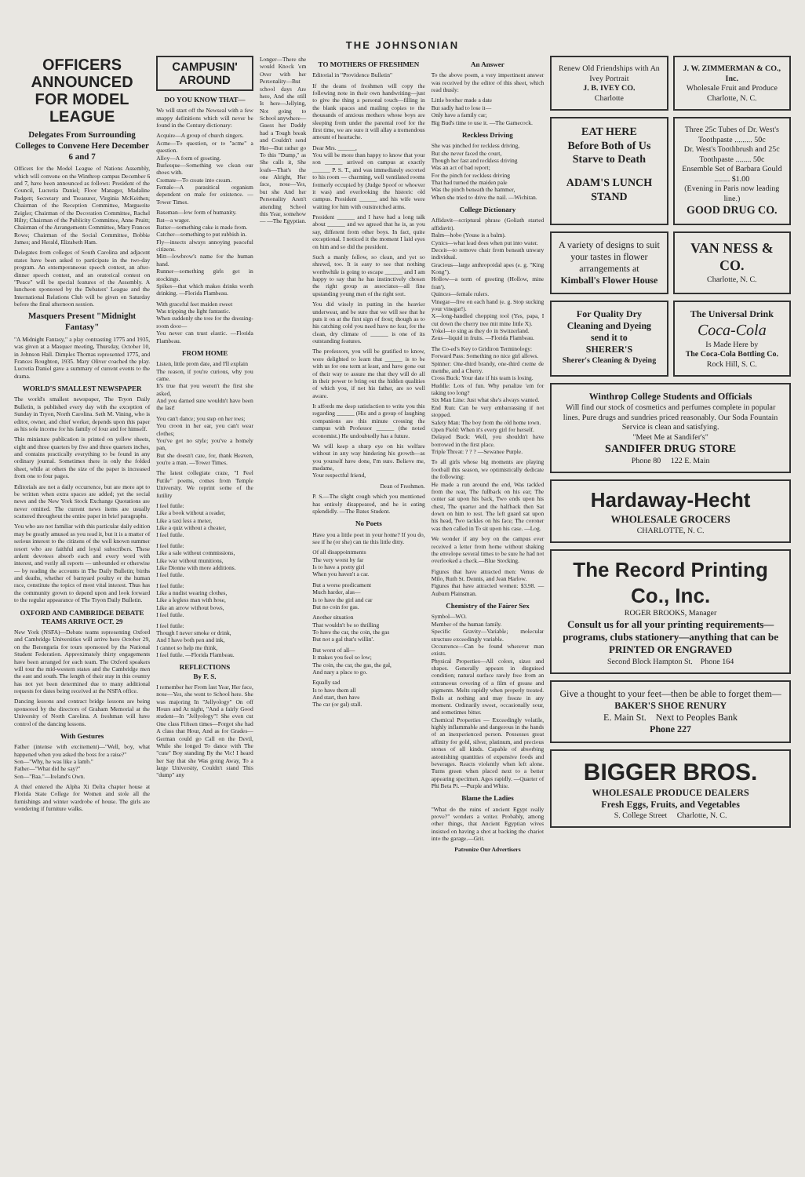THE JOHNSONIAN
OFFICERS ANNOUNCED FOR MODEL LEAGUE
Delegates From Surrounding Colleges to Convene Here December 6 and 7
Officers for the Model League of Nations Assembly, which will convene on the Winthrop campus December 6 and 7, have been announced as follows: President of the Council, Lucretia Daniel; Floor Manager, Madaline Padgett; Secretary and Treasurer, Virginia McKeithen; Chairman of the Reception Committee, Marguerite Zeigler; Chairman of the Decoration Committee, Rachel Hilty; Chairman of the Publicity Committee, Anne Pruitt; Chairman of the Arrangements Committee, Mary Frances Rowe; Chairman of the Social Committee, Bobbie James; and Herald, Elizabeth Ham.
Delegates from colleges of South Carolina and adjacent states have been asked to participate in the two-day program. An extemporaneous speech contest, an after-dinner speech contest, and an oratorical contest on "Peace" will be special features of the Assembly. A luncheon sponsored by the Debaters' League and the International Relations Club will be given on Saturday before the final afternoon session.
Masquers Present "Midnight Fantasy"
"A Midnight Fantasy," a play contrasting 1775 and 1935, was given at a Masquer meeting, Thursday, October 10, in Johnson Hall. Dimples Thomas represented 1775, and Frances Roughton, 1935. Mary Oliver coached the play. Lucretia Daniel gave a summary of current events to the drama.
WORLD'S SMALLEST NEWSPAPER
The world's smallest newspaper, The Tryon Daily Bulletin, is published every day with the exception of Sunday in Tryon, North Carolina. Seth M. Vining, who is editor, owner, and chief worker, depends upon this paper as his sole income for his family of four and for himself.
This miniature publication is printed on yellow sheets, eight and three quarters by five and three quarters inches, and contains practically everything to be found in any ordinary journal. Sometimes there is only the folded sheet, while at others the size of the paper is increased from one to four pages.
Editorials are not a daily occurrence, but are more apt to be written when extra spaces are added; yet the social news and the New York Stock Exchange Quotations are never omitted. The current news items are usually scattered throughout the entire paper in brief paragraphs.
You who are not familiar with this particular daily edition may be greatly amused as you read it, but it is a matter of serious interest to the citizens of the well known summer resort who are faithful and loyal subscribers. These ardent devotees absorb each and every word with interest, and verily all reports — unbounded or otherwise — by reading the accounts in The Daily Bulletin; births and deaths, whether of barnyard poultry or the human race, constitute the topics of most vital interest. Thus has the community grown to depend upon and look forward to the regular appearance of The Tryon Daily Bulletin.
OXFORD AND CAMBRIDGE DEBATE TEAMS ARRIVE OCT. 29
New York (NSFA)—Debate teams representing Oxford and Cambridge Universities will arrive here October 29, on the Berengaria for tours sponsored by the National Student Federation. Approximately thirty engagements have been arranged for each team. The Oxford speakers will tour the mid-western states and the Cambridge men the east and south. The length of their stay in this country has not yet been determined due to many additional requests for dates being received at the NSFA office.
Dancing lessons and contract bridge lessons are being sponsored by the directors of Graham Memorial at the University of North Carolina. A freshman will have control of the dancing lessons.
With Gestures
Father (intense with excitement)—"Well, boy, what happened when you asked the boss for a raise?"
Son—"Why, he was like a lamb."
Father—"What did he say?"
Son—"Baa."—Ireland's Own.
A thief entered the Alpha Xi Delta chapter house at Florida State College for Women and stole all the furnishings and winter wardrobe of house. The girls are wondering if furniture walks.
CAMPUSIN' AROUND
DO YOU KNOW THAT—
We will start off the Newseal with a few snappy definitions which will never be found in the Century dictionary:
Acquire—A group of church singers.
Acme—To question, or to "acme" a question.
Alloy—A form of greeting.
Burlesque—Something we clean our shoes with.
Cremate—To create into cream.
Female—A parasitical organism dependent on male for existence. —Tower Times.
Baseman—low form of humanity.
Bat—a wager.
Batter—something cake is made from.
Catcher—something to put rubbish in.
Fly—insects always annoying peaceful citizens.
Mitt—lowbrow's name for the human hand.
Runner—something girls get in stockings.
Spikes—that which makes drinks worth drinking. —Florida Flambeau.
With graceful feet maiden sweet
Was tripping the light fantastic.
When suddenly she tore for the dressing-room door—
You never can trust elastic. —Florida Flambeau.
FROM HOME
Listen, little prom date, and I'll explain
The reason, if you're curious, why you came.
It's true that you weren't the first she asked,
And you darned sure wouldn't have been the last!
You can't dance; you step on her toes;
You croon in her ear, you can't wear clothes;
You've got no style; you've a homely pan,
But she doesn't care, for, thank Heaven, you're a man. —Tower Times.
The latest collegiate craze, "I Feel Futile" poems, comes from Temple University. We reprint some of the futility
I feel futile:
Like a book without a reader,
Like a taxi less a meter,
Like a quiz without a cheater,
I feel futile.
I feel futile:
Like a sale without commissions,
Like war without munitions,
Like Dionne with more additions.
I feel futile.
I feel futile:
Like a nudist wearing clothes,
Like a legless man with hose,
Like an arrow without bows,
I feel futile.
I feel futile:
Though I never smoke or drink,
And I have both pen and ink,
I cannot so help me think,
I feel futile. —Florida Flambeau.
REFLECTIONS
By F. S.
I remember her From last Year, Her face, nose—Yes, she went to School here. She was majoring In "Jellyology" On off Hours and At night, "And a fairly Good student—In "Jellyology"! She even cut One class Fifteen times—Forgot she had A class that Hour, And as for Grades—German could go Call on the Devil, While she longed To dance with The "cute" Boy standing By the Vic! I heard her Say that she Was going Away, To a large University, Couldn't stand This "dump" any
Longer—There she would Knock 'em Over with her Personality—But school days Are here, And she still Is here—Jellying, Not going to School anywhere—Guess her Daddy had a Tough break and Couldn't send Her—But rather go To this "Dump," as She calls it, She loafs—That's the one Alright, Her face, nose—Yes, but she And her Personality Aren't attending School this Year, somehow— —The Egyptian.
TO MOTHERS OF FRESHMEN
Editorial in "Providence Bulletin"
If the deans of freshmen will copy the following note in their own handwriting—just to give the thing a personal touch—filling in the blank spaces and mailing copies to the thousands of anxious mothers whose boys are sleeping from under the parental roof for the first time, we are sure it will allay a tremendous amount of heartache.
Dear Mrs. ______,
You will be more than happy to know that your son ______ arrived on campus at exactly ______ P. S. T., and was immediately escorted to his room — charming, well ventilated rooms formerly occupied by (Judge Spoof or whoever it was) and overlooking the historic old campus. President ______ and his wife were waiting for him with outstretched arms.
President ______ and I have had a long talk about ______ and we agreed that he is, as you say, different from other boys. In fact, quite exceptional. I noticed it the moment I laid eyes on him and so did the president.
Such a manly fellow, so clean, and yet so shrewd, too. It is easy to see that nothing worthwhile is going to escape ______ and I am happy to say that he has instinctively chosen the right group as associates—all fine upstanding young men of the right sort.
You did wisely in putting in the heavier underwear, and be sure that we will see that he puts it on at the first sign of frost; though as to his catching cold you need have no fear, for the clean, dry climate of ______ is one of its outstanding features.
The professors, you will be gratified to know, were delighted to learn that ______ is to be with us for one term at least, and have gone out of their way to assure me that they will do all in their power to bring out the hidden qualities of which you, if not his father, are so well aware.
It affords me deep satisfaction to write you this regarding ______ (His and a group of laughing companions are this minute crossing the campus with Professor ______ (the noted economist.) He undoubtedly has a future.
We will keep a sharp eye on his welfare without in any way hindering his growth—as you yourself have done, I'm sure. Believe me, madame,
Your respectful friend,
Dean of Freshmen.
P. S.—The slight cough which you mentioned has entirely disappeared, and he is eating splendidly. —The Bates Student.
No Poets
Have you a little poet in your home? If you do, see if he (or she) can tie this little ditty.
Of all disappointments
The very worst by far
Is to have a pretty girl
When you haven't a car.
But a worse predicament
Much harder, alas—
Is to have the girl and car
But no coin for gas.
Another situation
That wouldn't be so thrilling
To have the car, the coin, the gas
But not a gal that's willin'.
But worst of all—
It makes you feel so low;
The coin, the car, the gas, the gal,
And nary a place to go.
Equally sad
Is to have them all
And start, then have
The car (or gal) stall.
An Answer
To the above poem, a very impertinent answer was received by the editor of this sheet, which read thusly:
Little brother made a date
But sadly had to lose it—
Only have a family car;
Big Bud's time to use it. —The Gamecock.
Reckless Driving
She was pinched for reckless driving,
But she never faced the court,
Though her fast and reckless driving
Was an act of bad report;
For the pinch for reckless driving
That had turned the maiden pale
Was the pinch beneath the hammer,
When she tried to drive the nail. —Wichitan.
College Dictionary
Affidavit—scriptural phrase (Goliath started affidavit).
Balm—hobo (Youse is a balm).
Cynics—what lead does when put into water.
Deceit—to remove chair from beneath unwary individual.
Gracious—large anthropoidal apes (e. g. "King Kong").
Hollow—a term of greeting (Hollow, mine fran').
Quinces—female rulers.
Vinegar—five on each hand (e. g. Stop sucking your vinegar!).
X—long-handled chopping tool (Yes, papa, I cut down the cherry tree mit mine little X).
Yokel—to sing as they do in Switzerland.
Zeus—liquid in fruits. —Florida Flambeau.
The Co-ed's Key to Gridiron Terminology:
Forward Pass: Something no nice girl allows.
Spinner: One-third brandy, one-third creme de menthe, and a Cherry.
Cross Buck: Your date if his team is losing.
Huddle: Lots of fun. Why penalize 'em for taking too long?
Six Man Line: Just what she's always wanted.
End Run: Can be very embarrassing if not stopped.
Safety Man: The boy from the old home town.
Open Field: When it's every girl for herself.
Delayed Buck: Well, you shouldn't have borrowed in the first place.
Triple Threat: ? ? ? —Sewanee Purple.
To all girls whose big moments are playing football this season, we optimistically dedicate the following:
He made a run around the end, Was tackled from the rear, The fullback on his ear; The center sat upon his back, Two ends upon his chest, The quarter and the halfback then Sat down on him to rest. The left guard sat upon his head, Two tackles on his face; The coroner was then called in To sit upon his case. —Log.
We wonder if any boy on the campus ever received a letter from home without shaking the envelope several times to be sure he had not overlooked a check.—Blue Stocking.
Figures that have attracted men: Venus de Milo, Ruth St. Dennis, and Jean Harlow.
Figures that have attracted women: $3.98. —Auburn Plainsman.
Chemistry of the Fairer Sex
Symbol—WO.
Member of the human family.
Specific Gravity—Variable; molecular structure exceedingly variable.
Occurrence—Can be found wherever man exists.
Physical Properties—All colors, sizes and shapes. Generally appears in disguised condition; natural surface rarely free from an extraneous covering of a film of grease and pigments. Melts rapidly when properly treated. Boils at nothing and may freeze in any moment. Ordinarily sweet, occasionally sour, and sometimes bitter.
Chemical Properties — Exceedingly volatile, highly inflammable and dangerous in the hands of an inexperienced person. Possesses great affinity for gold, silver, platinum, and precious stones of all kinds. Capable of absorbing astonishing quantities of expensive foods and beverages. Reacts violently when left alone. Turns green when placed next to a better appearing specimen. Ages rapidly. —Quarter of Phi Beta Pi. —Purple and White.
Blame the Ladies
"What do the ruins of ancient Egypt really prove?" wonders a writer. Probably, among other things, that Ancient Egyptian wives insisted on having a shot at backing the chariot into the garage.—Grit.
Patronize Our Advertisers
Renew Old Friendships with An Ivey Portrait
J. B. IVEY CO.
Charlotte
J. W. ZIMMERMAN & CO., Inc.
Wholesale Fruit and Produce
Charlotte, N. C.
EAT HERE
Before Both of Us
Starve to Death
ADAM'S LUNCH STAND
Three 25c Tubes of Dr. West's Toothpaste ......... 50c
Dr. West's Toothbrush and 25c Toothpaste ........ 50c
Ensemble Set of Barbara Gould ........ $1.00
(Evening in Paris now leading line.)
GOOD DRUG CO.
A variety of designs to suit your tastes in flower arrangements at
Kimball's Flower House
VAN NESS & CO.
Charlotte, N. C.
For Quality Dry Cleaning and Dyeing send it to
SHERER'S
Sherer's Cleaning & Dyeing
The Universal Drink
Coca-Cola
Is Made Here by
The Coca-Cola Bottling Co.
Rock Hill, S. C.
Winthrop College Students and Officials
Will find our stock of cosmetics and perfumes complete in popular lines. Pure drugs and sundries priced reasonably. Our Soda Fountain Service is clean and satisfying.
"Meet Me at Sandifer's"
SANDIFER DRUG STORE
Phone 80 122 E. Main
Hardaway-Hecht
WHOLESALE GROCERS
CHARLOTTE, N. C.
The Record Printing Co., Inc.
ROGER BROOKS, Manager
Consult us for all your printing requirements—programs, clubs stationery—anything that can be
PRINTED OR ENGRAVED
Second Block Hampton St. Phone 164
Give a thought to your feet—then be able to forget them—
BAKER'S SHOE RENURY
E. Main St. Next to Peoples Bank
Phone 227
BIGGER BROS.
WHOLESALE PRODUCE DEALERS
Fresh Eggs, Fruits, and Vegetables
S. College Street Charlotte, N. C.